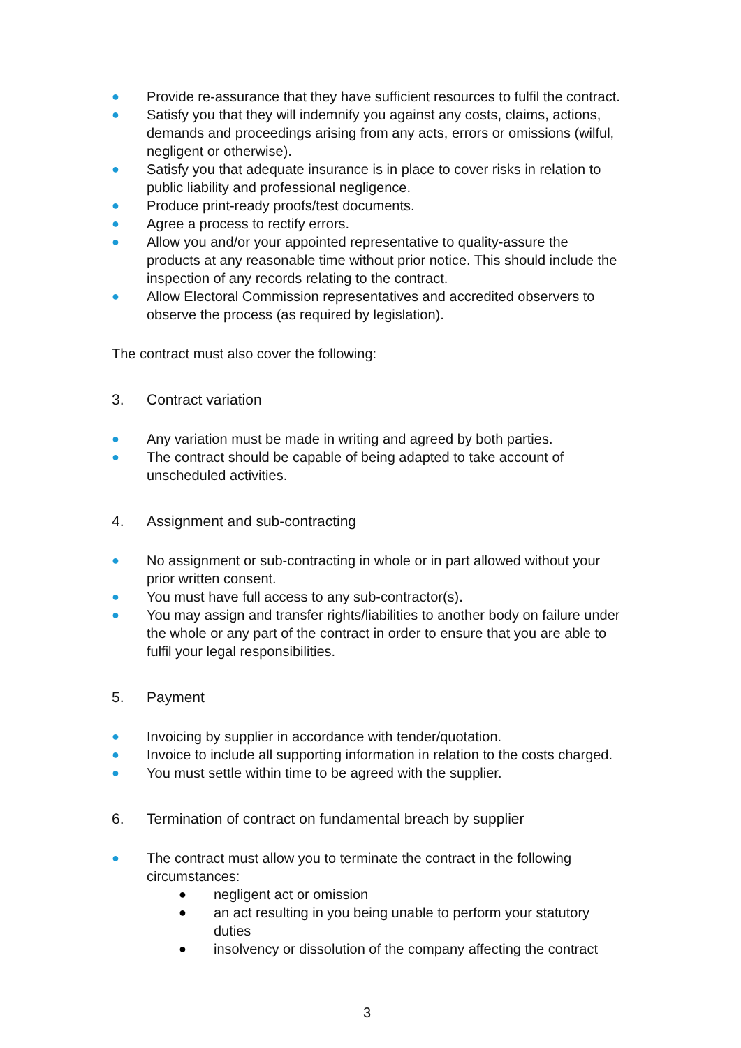● Provide re-assurance that they have sufficient resources to fulfil the contract.
● Satisfy you that they will indemnify you against any costs, claims, actions, demands and proceedings arising from any acts, errors or omissions (wilful, negligent or otherwise).
● Satisfy you that adequate insurance is in place to cover risks in relation to public liability and professional negligence.
● Produce print-ready proofs/test documents.
● Agree a process to rectify errors.
● Allow you and/or your appointed representative to quality-assure the products at any reasonable time without prior notice. This should include the inspection of any records relating to the contract.
● Allow Electoral Commission representatives and accredited observers to observe the process (as required by legislation).
The contract must also cover the following:
3. Contract variation
● Any variation must be made in writing and agreed by both parties.
● The contract should be capable of being adapted to take account of unscheduled activities.
4. Assignment and sub-contracting
● No assignment or sub-contracting in whole or in part allowed without your prior written consent.
● You must have full access to any sub-contractor(s).
● You may assign and transfer rights/liabilities to another body on failure under the whole or any part of the contract in order to ensure that you are able to fulfil your legal responsibilities.
5. Payment
● Invoicing by supplier in accordance with tender/quotation.
● Invoice to include all supporting information in relation to the costs charged.
● You must settle within time to be agreed with the supplier.
6. Termination of contract on fundamental breach by supplier
● The contract must allow you to terminate the contract in the following circumstances:
● negligent act or omission
● an act resulting in you being unable to perform your statutory duties
● insolvency or dissolution of the company affecting the contract
3